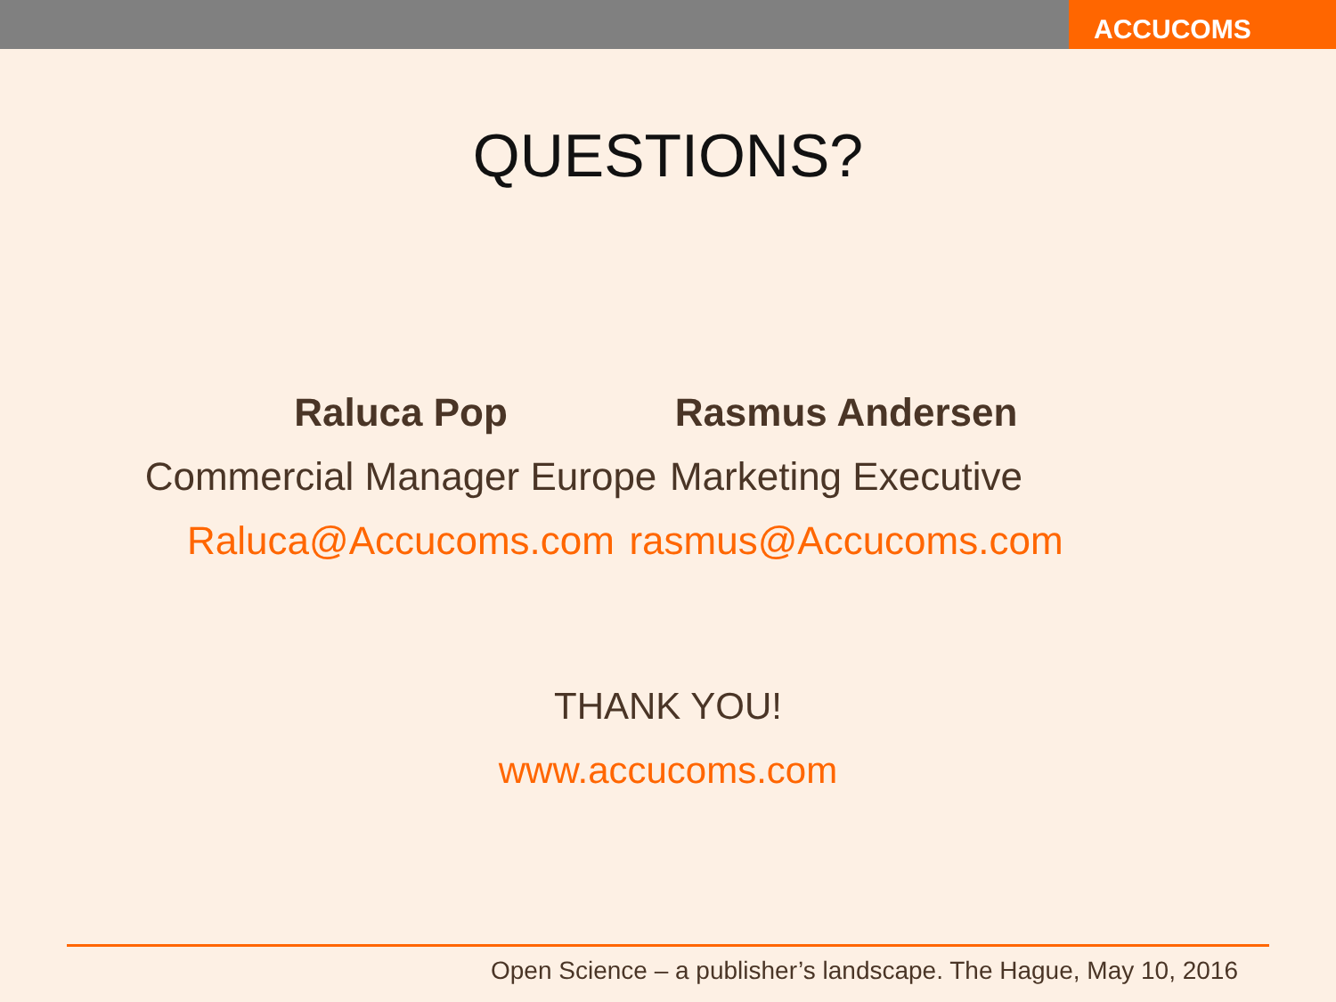ACCUCOMS
QUESTIONS?
Raluca Pop
Commercial Manager Europe
Raluca@Accucoms.com
Rasmus Andersen
Marketing Executive
rasmus@Accucoms.com
THANK YOU!
www.accucoms.com
Open Science – a publisher’s landscape. The Hague, May 10, 2016